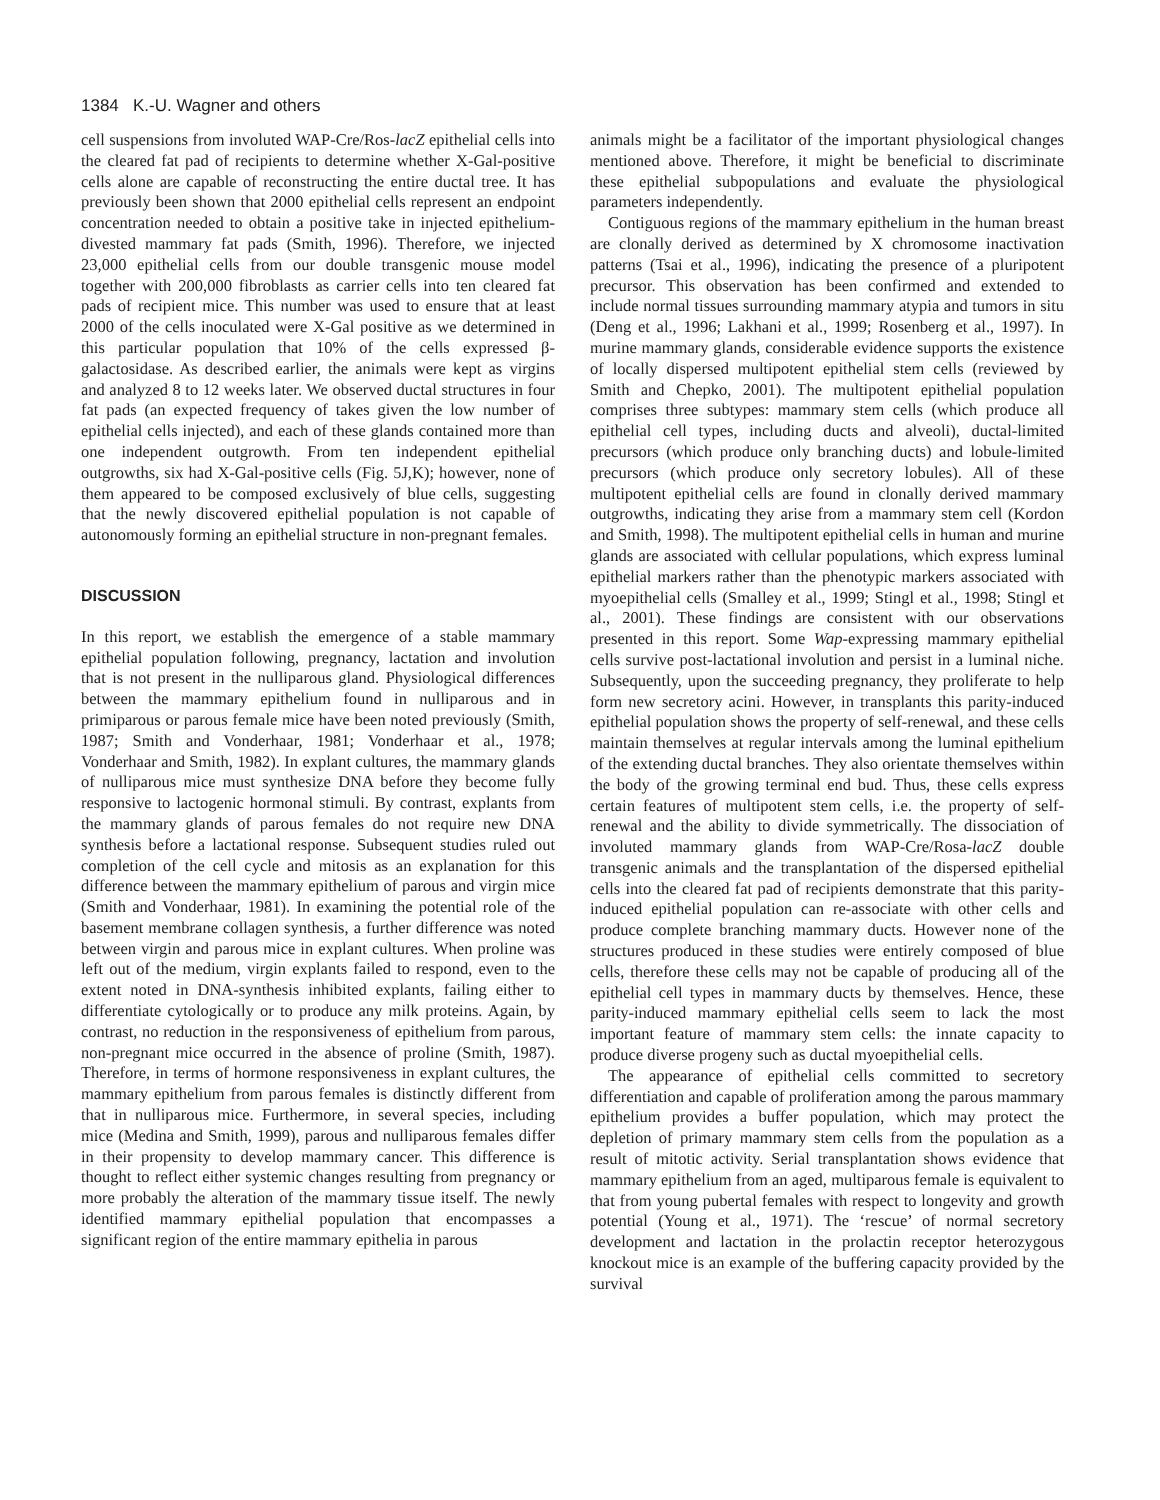1384 K.-U. Wagner and others
cell suspensions from involuted WAP-Cre/Ros-lacZ epithelial cells into the cleared fat pad of recipients to determine whether X-Gal-positive cells alone are capable of reconstructing the entire ductal tree. It has previously been shown that 2000 epithelial cells represent an endpoint concentration needed to obtain a positive take in injected epithelium-divested mammary fat pads (Smith, 1996). Therefore, we injected 23,000 epithelial cells from our double transgenic mouse model together with 200,000 fibroblasts as carrier cells into ten cleared fat pads of recipient mice. This number was used to ensure that at least 2000 of the cells inoculated were X-Gal positive as we determined in this particular population that 10% of the cells expressed β-galactosidase. As described earlier, the animals were kept as virgins and analyzed 8 to 12 weeks later. We observed ductal structures in four fat pads (an expected frequency of takes given the low number of epithelial cells injected), and each of these glands contained more than one independent outgrowth. From ten independent epithelial outgrowths, six had X-Gal-positive cells (Fig. 5J,K); however, none of them appeared to be composed exclusively of blue cells, suggesting that the newly discovered epithelial population is not capable of autonomously forming an epithelial structure in non-pregnant females.
DISCUSSION
In this report, we establish the emergence of a stable mammary epithelial population following, pregnancy, lactation and involution that is not present in the nulliparous gland. Physiological differences between the mammary epithelium found in nulliparous and in primiparous or parous female mice have been noted previously (Smith, 1987; Smith and Vonderhaar, 1981; Vonderhaar et al., 1978; Vonderhaar and Smith, 1982). In explant cultures, the mammary glands of nulliparous mice must synthesize DNA before they become fully responsive to lactogenic hormonal stimuli. By contrast, explants from the mammary glands of parous females do not require new DNA synthesis before a lactational response. Subsequent studies ruled out completion of the cell cycle and mitosis as an explanation for this difference between the mammary epithelium of parous and virgin mice (Smith and Vonderhaar, 1981). In examining the potential role of the basement membrane collagen synthesis, a further difference was noted between virgin and parous mice in explant cultures. When proline was left out of the medium, virgin explants failed to respond, even to the extent noted in DNA-synthesis inhibited explants, failing either to differentiate cytologically or to produce any milk proteins. Again, by contrast, no reduction in the responsiveness of epithelium from parous, non-pregnant mice occurred in the absence of proline (Smith, 1987). Therefore, in terms of hormone responsiveness in explant cultures, the mammary epithelium from parous females is distinctly different from that in nulliparous mice. Furthermore, in several species, including mice (Medina and Smith, 1999), parous and nulliparous females differ in their propensity to develop mammary cancer. This difference is thought to reflect either systemic changes resulting from pregnancy or more probably the alteration of the mammary tissue itself. The newly identified mammary epithelial population that encompasses a significant region of the entire mammary epithelia in parous
animals might be a facilitator of the important physiological changes mentioned above. Therefore, it might be beneficial to discriminate these epithelial subpopulations and evaluate the physiological parameters independently.
Contiguous regions of the mammary epithelium in the human breast are clonally derived as determined by X chromosome inactivation patterns (Tsai et al., 1996), indicating the presence of a pluripotent precursor. This observation has been confirmed and extended to include normal tissues surrounding mammary atypia and tumors in situ (Deng et al., 1996; Lakhani et al., 1999; Rosenberg et al., 1997). In murine mammary glands, considerable evidence supports the existence of locally dispersed multipotent epithelial stem cells (reviewed by Smith and Chepko, 2001). The multipotent epithelial population comprises three subtypes: mammary stem cells (which produce all epithelial cell types, including ducts and alveoli), ductal-limited precursors (which produce only branching ducts) and lobule-limited precursors (which produce only secretory lobules). All of these multipotent epithelial cells are found in clonally derived mammary outgrowths, indicating they arise from a mammary stem cell (Kordon and Smith, 1998). The multipotent epithelial cells in human and murine glands are associated with cellular populations, which express luminal epithelial markers rather than the phenotypic markers associated with myoepithelial cells (Smalley et al., 1999; Stingl et al., 1998; Stingl et al., 2001). These findings are consistent with our observations presented in this report. Some Wap-expressing mammary epithelial cells survive post-lactational involution and persist in a luminal niche. Subsequently, upon the succeeding pregnancy, they proliferate to help form new secretory acini. However, in transplants this parity-induced epithelial population shows the property of self-renewal, and these cells maintain themselves at regular intervals among the luminal epithelium of the extending ductal branches. They also orientate themselves within the body of the growing terminal end bud. Thus, these cells express certain features of multipotent stem cells, i.e. the property of self-renewal and the ability to divide symmetrically. The dissociation of involuted mammary glands from WAP-Cre/Rosa-lacZ double transgenic animals and the transplantation of the dispersed epithelial cells into the cleared fat pad of recipients demonstrate that this parity-induced epithelial population can re-associate with other cells and produce complete branching mammary ducts. However none of the structures produced in these studies were entirely composed of blue cells, therefore these cells may not be capable of producing all of the epithelial cell types in mammary ducts by themselves. Hence, these parity-induced mammary epithelial cells seem to lack the most important feature of mammary stem cells: the innate capacity to produce diverse progeny such as ductal myoepithelial cells.
The appearance of epithelial cells committed to secretory differentiation and capable of proliferation among the parous mammary epithelium provides a buffer population, which may protect the depletion of primary mammary stem cells from the population as a result of mitotic activity. Serial transplantation shows evidence that mammary epithelium from an aged, multiparous female is equivalent to that from young pubertal females with respect to longevity and growth potential (Young et al., 1971). The ‘rescue’ of normal secretory development and lactation in the prolactin receptor heterozygous knockout mice is an example of the buffering capacity provided by the survival